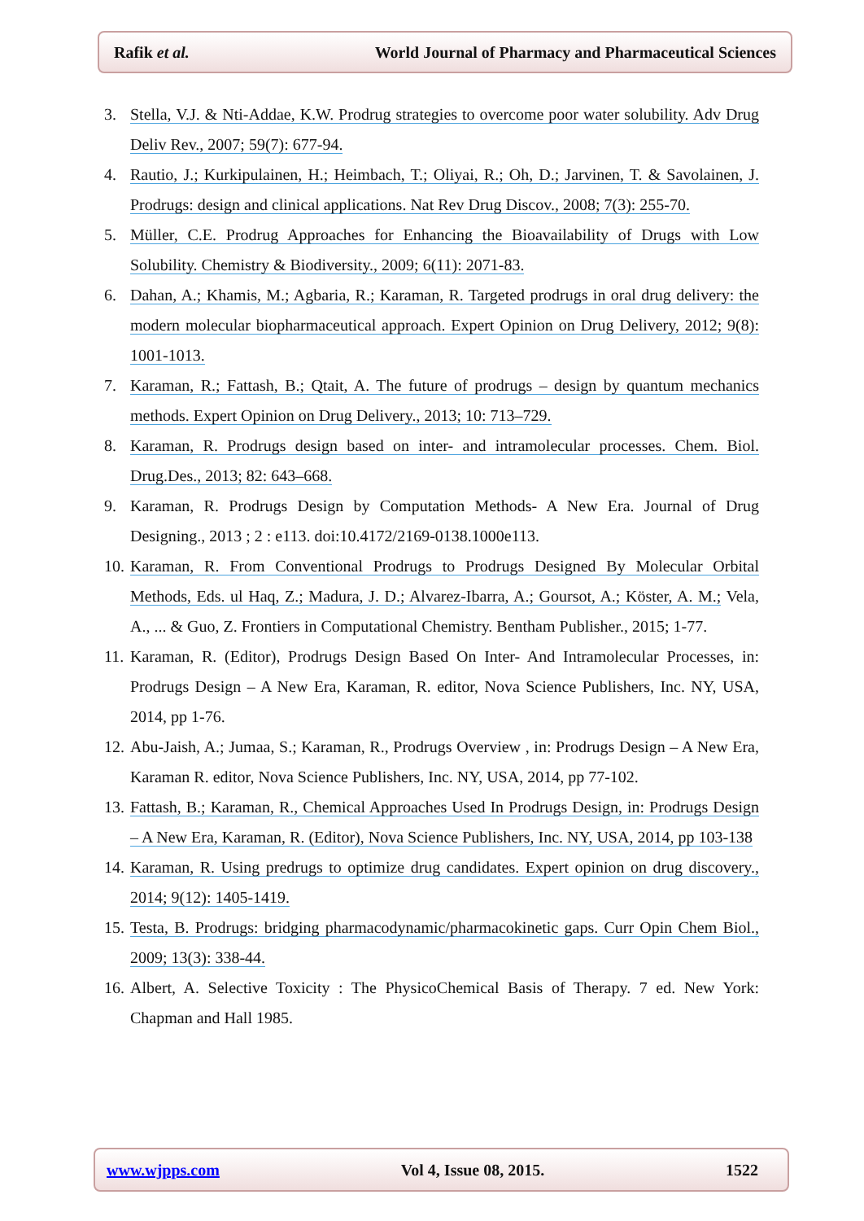Rafik et al. World Journal of Pharmacy and Pharmaceutical Sciences
3. Stella, V.J. & Nti-Addae, K.W. Prodrug strategies to overcome poor water solubility. Adv Drug Deliv Rev., 2007; 59(7): 677-94.
4. Rautio, J.; Kurkipulainen, H.; Heimbach, T.; Oliyai, R.; Oh, D.; Jarvinen, T. & Savolainen, J. Prodrugs: design and clinical applications. Nat Rev Drug Discov., 2008; 7(3): 255-70.
5. Müller, C.E. Prodrug Approaches for Enhancing the Bioavailability of Drugs with Low Solubility. Chemistry & Biodiversity., 2009; 6(11): 2071-83.
6. Dahan, A.; Khamis, M.; Agbaria, R.; Karaman, R. Targeted prodrugs in oral drug delivery: the modern molecular biopharmaceutical approach. Expert Opinion on Drug Delivery, 2012; 9(8): 1001-1013.
7. Karaman, R.; Fattash, B.; Qtait, A. The future of prodrugs – design by quantum mechanics methods. Expert Opinion on Drug Delivery., 2013; 10: 713–729.
8. Karaman, R. Prodrugs design based on inter- and intramolecular processes. Chem. Biol. Drug.Des., 2013; 82: 643–668.
9. Karaman, R. Prodrugs Design by Computation Methods- A New Era. Journal of Drug Designing., 2013 ; 2 : e113. doi:10.4172/2169-0138.1000e113.
10. Karaman, R. From Conventional Prodrugs to Prodrugs Designed By Molecular Orbital Methods, Eds. ul Haq, Z.; Madura, J. D.; Alvarez-Ibarra, A.; Goursot, A.; Köster, A. M.; Vela, A., ... & Guo, Z. Frontiers in Computational Chemistry. Bentham Publisher., 2015; 1-77.
11. Karaman, R. (Editor), Prodrugs Design Based On Inter- And Intramolecular Processes, in: Prodrugs Design – A New Era, Karaman, R. editor, Nova Science Publishers, Inc. NY, USA, 2014, pp 1-76.
12. Abu-Jaish, A.; Jumaa, S.; Karaman, R., Prodrugs Overview , in: Prodrugs Design – A New Era, Karaman R. editor, Nova Science Publishers, Inc. NY, USA, 2014, pp 77-102.
13. Fattash, B.; Karaman, R., Chemical Approaches Used In Prodrugs Design, in: Prodrugs Design – A New Era, Karaman, R. (Editor), Nova Science Publishers, Inc. NY, USA, 2014, pp 103-138
14. Karaman, R. Using predrugs to optimize drug candidates. Expert opinion on drug discovery., 2014; 9(12): 1405-1419.
15. Testa, B. Prodrugs: bridging pharmacodynamic/pharmacokinetic gaps. Curr Opin Chem Biol., 2009; 13(3): 338-44.
16. Albert, A. Selective Toxicity : The PhysicoChemical Basis of Therapy. 7 ed. New York: Chapman and Hall 1985.
www.wjpps.com Vol 4, Issue 08, 2015. 1522